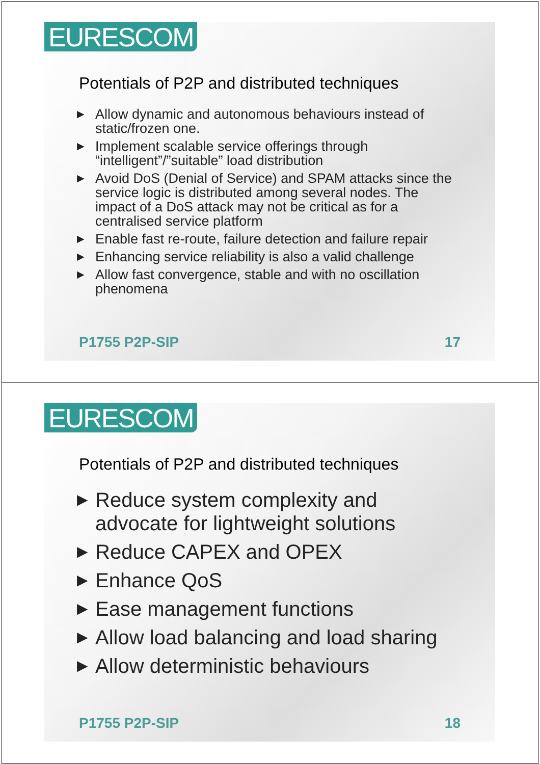EURESCOM
Potentials of P2P and distributed techniques
▶ Allow dynamic and autonomous behaviours instead of static/frozen one.
▶ Implement scalable service offerings through “intelligent”/”suitable” load distribution
▶ Avoid DoS (Denial of Service) and SPAM attacks since the service logic is distributed among several nodes. The impact of a DoS attack may not be critical as for a centralised service platform
▶ Enable fast re-route, failure detection and failure repair
▶ Enhancing service reliability is also a valid challenge
▶ Allow fast convergence, stable and with no oscillation phenomena
P1755 P2P-SIP 17
EURESCOM
Potentials of P2P and distributed techniques
▶ Reduce system complexity and advocate for lightweight solutions
▶ Reduce CAPEX and OPEX
▶ Enhance QoS
▶ Ease management functions
▶ Allow load balancing and load sharing
▶ Allow deterministic behaviours
P1755 P2P-SIP 18